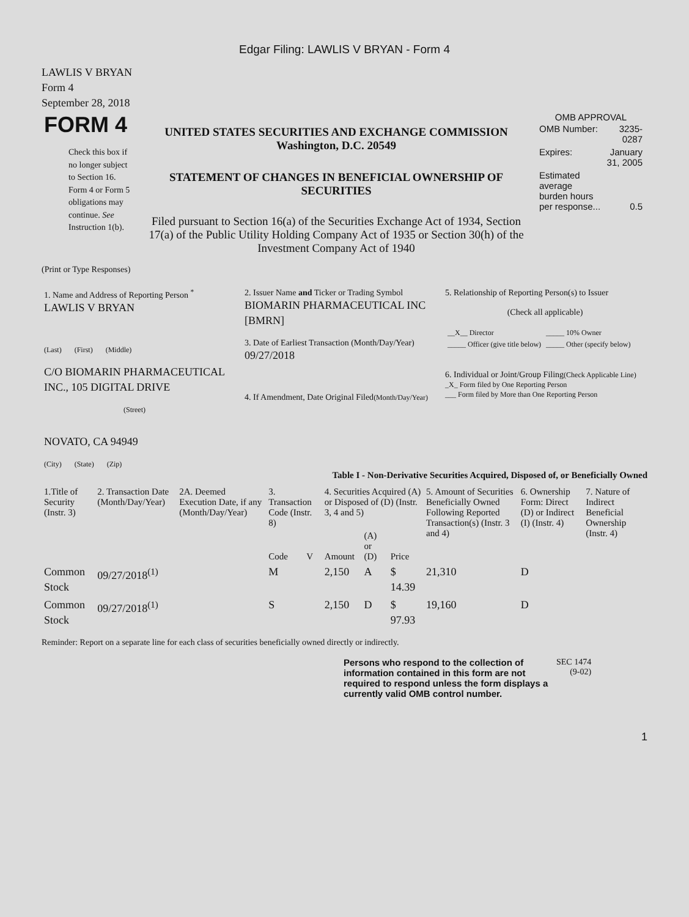Edgar Filing: LAWLIS V BRYAN - Form 4
LAWLIS V BRYAN
Form 4
September 28, 2018
| FORM 4 Check this box if no longer subject to Section 16. Form 4 or Form 5 obligations may continue. See Instruction 1(b). | UNITED STATES SECURITIES AND EXCHANGE COMMISSION Washington, D.C. 20549 STATEMENT OF CHANGES IN BENEFICIAL OWNERSHIP OF SECURITIES Filed pursuant to Section 16(a) of the Securities Exchange Act of 1934, Section 17(a) of the Public Utility Holding Company Act of 1935 or Section 30(h) of the Investment Company Act of 1940 | OMB APPROVAL / OMB Number: / 3235-0287 / / Expires: / January 31, 2005 / / Estimated average burden hours per response... / 0.5 / |
(Print or Type Responses)
| 1. Name and Address of Reporting Person <sup>*</sup> LAWLIS V BRYAN (Last) (First) (Middle) C/O BIOMARIN PHARMACEUTICAL INC., 105 DIGITAL DRIVE (Street) NOVATO, CA 94949 (City) (State) (Zip) | 2. Issuer Name and Ticker or Trading Symbol BIOMARIN PHARMACEUTICAL INC [BMRN] 3. Date of Earliest Transaction (Month/Day/Year) 09/27/2018 4. If Amendment, Date Original Filed (Month/Day/Year) | 5. Relationship of Reporting Person(s) to Issuer (Check all applicable) / __X__ Director / _____ 10% Owner / / _____ Officer (give title below) / _____ Other (specify below) / 6. Individual or Joint/Group Filing (Check Applicable Line) _X_ Form filed by One Reporting Person ___ Form filed by More than One Reporting Person |
Table I - Non-Derivative Securities Acquired, Disposed of, or Beneficially Owned
| 1.Title of Security (Instr. 3) | 2. Transaction Date (Month/Day/Year) | 2A. Deemed Execution Date, if any (Month/Day/Year) | 3. Transaction Code (Instr. 8) | | 4. Securities Acquired (A) or Disposed of (D) (Instr. 3, 4 and 5) | | | 5. Amount of Securities Beneficially Owned Following Reported Transaction(s) (Instr. 3 and 4) | 6. Ownership Form: Direct (D) or Indirect (I) (Instr. 4) | 7. Nature of Indirect Beneficial Ownership (Instr. 4) |
| --- | --- | --- | --- | --- | --- | --- | --- | --- | --- | --- |
| | | | Code | V | Amount | (A) or (D) | Price | | | |
| Common Stock | 09/27/2018<sup>(1)</sup> | | M | | 2,150 | A | $ 14.39 | 21,310 | D | |
| Common Stock | 09/27/2018<sup>(1)</sup> | | S | | 2,150 | D | $ 97.93 | 19,160 | D | |
Reminder: Report on a separate line for each class of securities beneficially owned directly or indirectly.
| Persons who respond to the collection of information contained in this form are not required to respond unless the form displays a currently valid OMB control number. | SEC 1474 (9-02) |
1